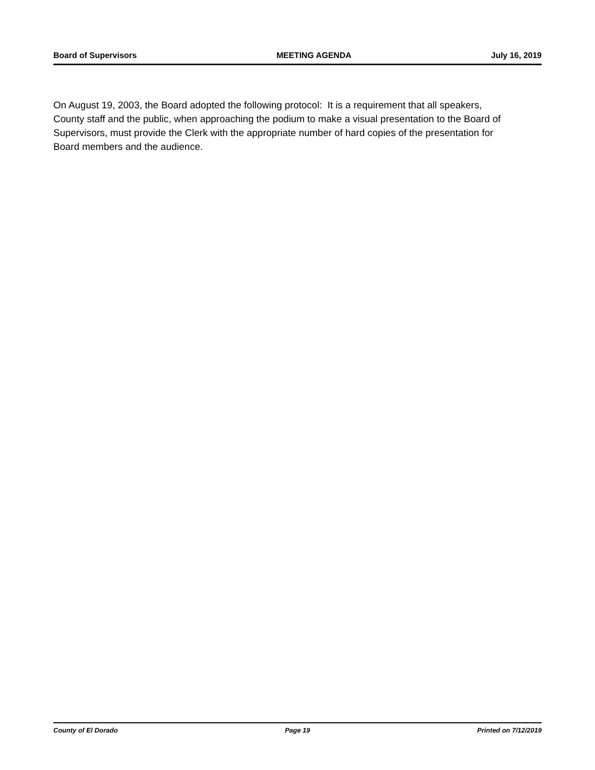Board of Supervisors MEETING AGENDA July 16, 2019
On August 19, 2003, the Board adopted the following protocol: It is a requirement that all speakers, County staff and the public, when approaching the podium to make a visual presentation to the Board of Supervisors, must provide the Clerk with the appropriate number of hard copies of the presentation for Board members and the audience.
County of El Dorado Page 19 Printed on 7/12/2019